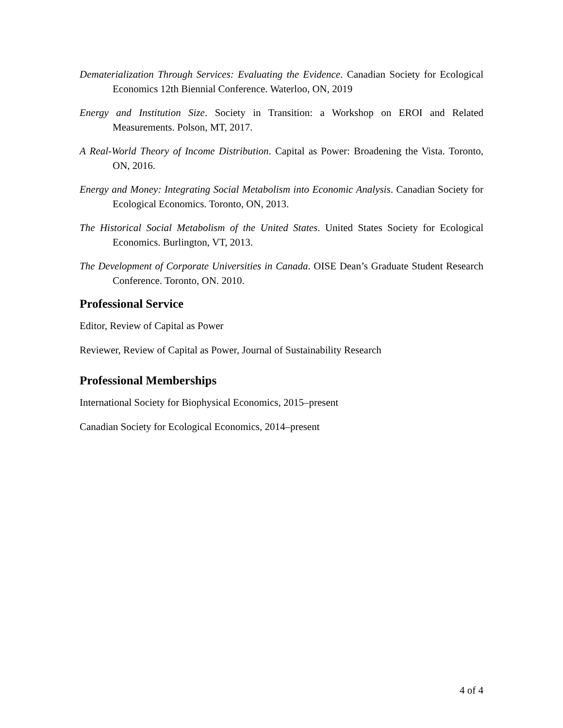Dematerialization Through Services: Evaluating the Evidence. Canadian Society for Ecological Economics 12th Biennial Conference. Waterloo, ON, 2019
Energy and Institution Size. Society in Transition: a Workshop on EROI and Related Measurements. Polson, MT, 2017.
A Real-World Theory of Income Distribution. Capital as Power: Broadening the Vista. Toronto, ON, 2016.
Energy and Money: Integrating Social Metabolism into Economic Analysis. Canadian Society for Ecological Economics. Toronto, ON, 2013.
The Historical Social Metabolism of the United States. United States Society for Ecological Economics. Burlington, VT, 2013.
The Development of Corporate Universities in Canada. OISE Dean’s Graduate Student Research Conference. Toronto, ON. 2010.
Professional Service
Editor, Review of Capital as Power
Reviewer, Review of Capital as Power, Journal of Sustainability Research
Professional Memberships
International Society for Biophysical Economics, 2015–present
Canadian Society for Ecological Economics, 2014–present
4 of 4